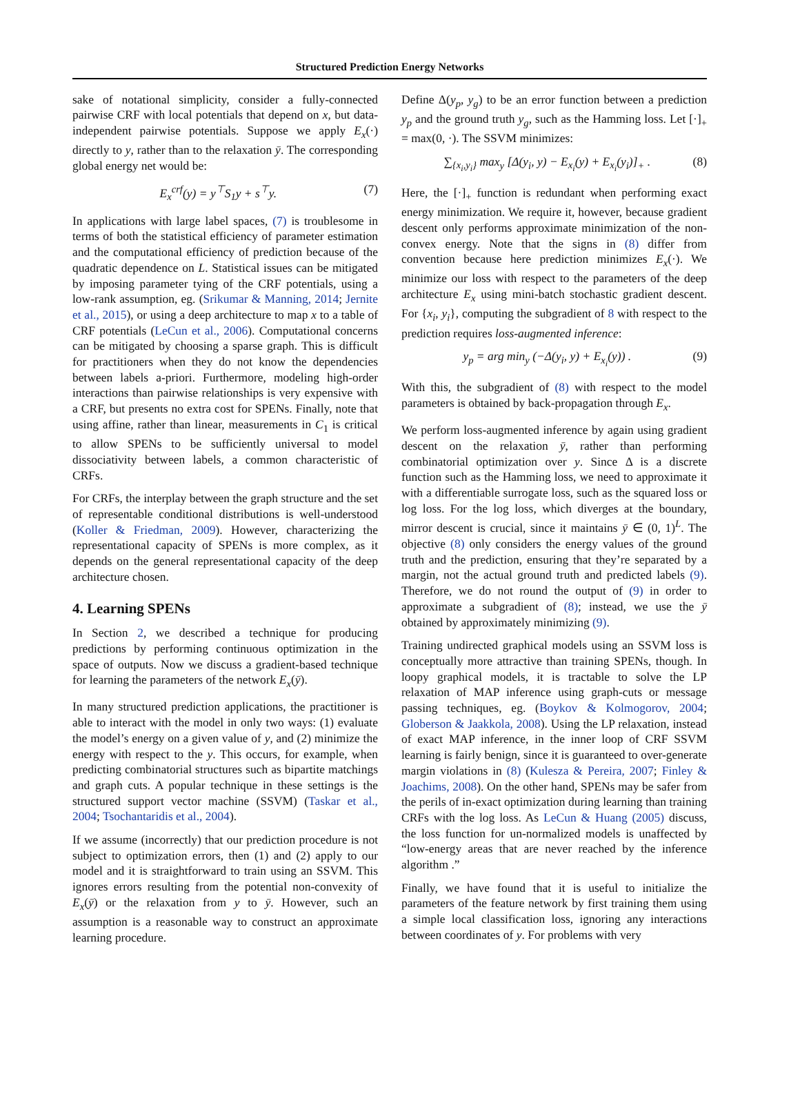Structured Prediction Energy Networks
sake of notational simplicity, consider a fully-connected pairwise CRF with local potentials that depend on x, but data-independent pairwise potentials. Suppose we apply E<sub>x</sub>(·) directly to y, rather than to the relaxation ȳ. The corresponding global energy net would be:
E<sub>x</sub><sup>crf</sup>(y) = y<sup>⊤</sup>S<sub>1</sub>y + s<sup>⊤</sup>y. (7)
In applications with large label spaces, (7) is troublesome in terms of both the statistical efficiency of parameter estimation and the computational efficiency of prediction because of the quadratic dependence on L. Statistical issues can be mitigated by imposing parameter tying of the CRF potentials, using a low-rank assumption, eg. (Srikumar & Manning, 2014; Jernite et al., 2015), or using a deep architecture to map x to a table of CRF potentials (LeCun et al., 2006). Computational concerns can be mitigated by choosing a sparse graph. This is difficult for practitioners when they do not know the dependencies between labels a-priori. Furthermore, modeling high-order interactions than pairwise relationships is very expensive with a CRF, but presents no extra cost for SPENs. Finally, note that using affine, rather than linear, measurements in C<sub>1</sub> is critical to allow SPENs to be sufficiently universal to model dissociativity between labels, a common characteristic of CRFs.
For CRFs, the interplay between the graph structure and the set of representable conditional distributions is well-understood (Koller & Friedman, 2009). However, characterizing the representational capacity of SPENs is more complex, as it depends on the general representational capacity of the deep architecture chosen.
4. Learning SPENs
In Section 2, we described a technique for producing predictions by performing continuous optimization in the space of outputs. Now we discuss a gradient-based technique for learning the parameters of the network E<sub>x</sub>(ȳ).
In many structured prediction applications, the practitioner is able to interact with the model in only two ways: (1) evaluate the model’s energy on a given value of y, and (2) minimize the energy with respect to the y. This occurs, for example, when predicting combinatorial structures such as bipartite matchings and graph cuts. A popular technique in these settings is the structured support vector machine (SSVM) (Taskar et al., 2004; Tsochantaridis et al., 2004).
If we assume (incorrectly) that our prediction procedure is not subject to optimization errors, then (1) and (2) apply to our model and it is straightforward to train using an SSVM. This ignores errors resulting from the potential non-convexity of E<sub>x</sub>(ȳ) or the relaxation from y to ȳ. However, such an assumption is a reasonable way to construct an approximate learning procedure.
Define Δ(y<sub>p</sub>, y<sub>g</sub>) to be an error function between a prediction y<sub>p</sub> and the ground truth y<sub>g</sub>, such as the Hamming loss. Let [·]<sub>+</sub> = max(0, ·). The SSVM minimizes:
∑<sub>{x<sub>i</sub>,y<sub>i</sub>}</sub> max<sub>y</sub> [Δ(y<sub>i</sub>, y) − E<sub>x<sub>i</sub></sub>(y) + E<sub>x<sub>i</sub></sub>(y<sub>i</sub>)]<sub>+</sub> . (8)
Here, the [·]<sub>+</sub> function is redundant when performing exact energy minimization. We require it, however, because gradient descent only performs approximate minimization of the non-convex energy. Note that the signs in (8) differ from convention because here prediction minimizes E<sub>x</sub>(·). We minimize our loss with respect to the parameters of the deep architecture E<sub>x</sub> using mini-batch stochastic gradient descent. For {x<sub>i</sub>, y<sub>i</sub>}, computing the subgradient of 8 with respect to the prediction requires loss-augmented inference:
y<sub>p</sub> = arg min<sub>y</sub> (−Δ(y<sub>i</sub>, y) + E<sub>x<sub>i</sub></sub>(y)) . (9)
With this, the subgradient of (8) with respect to the model parameters is obtained by back-propagation through E<sub>x</sub>.
We perform loss-augmented inference by again using gradient descent on the relaxation ȳ, rather than performing combinatorial optimization over y. Since Δ is a discrete function such as the Hamming loss, we need to approximate it with a differentiable surrogate loss, such as the squared loss or log loss. For the log loss, which diverges at the boundary, mirror descent is crucial, since it maintains ȳ ∈ (0, 1)<sup>L</sup>. The objective (8) only considers the energy values of the ground truth and the prediction, ensuring that they’re separated by a margin, not the actual ground truth and predicted labels (9). Therefore, we do not round the output of (9) in order to approximate a subgradient of (8); instead, we use the ȳ obtained by approximately minimizing (9).
Training undirected graphical models using an SSVM loss is conceptually more attractive than training SPENs, though. In loopy graphical models, it is tractable to solve the LP relaxation of MAP inference using graph-cuts or message passing techniques, eg. (Boykov & Kolmogorov, 2004; Globerson & Jaakkola, 2008). Using the LP relaxation, instead of exact MAP inference, in the inner loop of CRF SSVM learning is fairly benign, since it is guaranteed to over-generate margin violations in (8) (Kulesza & Pereira, 2007; Finley & Joachims, 2008). On the other hand, SPENs may be safer from the perils of in-exact optimization during learning than training CRFs with the log loss. As LeCun & Huang (2005) discuss, the loss function for un-normalized models is unaffected by “low-energy areas that are never reached by the inference algorithm .”
Finally, we have found that it is useful to initialize the parameters of the feature network by first training them using a simple local classification loss, ignoring any interactions between coordinates of y. For problems with very